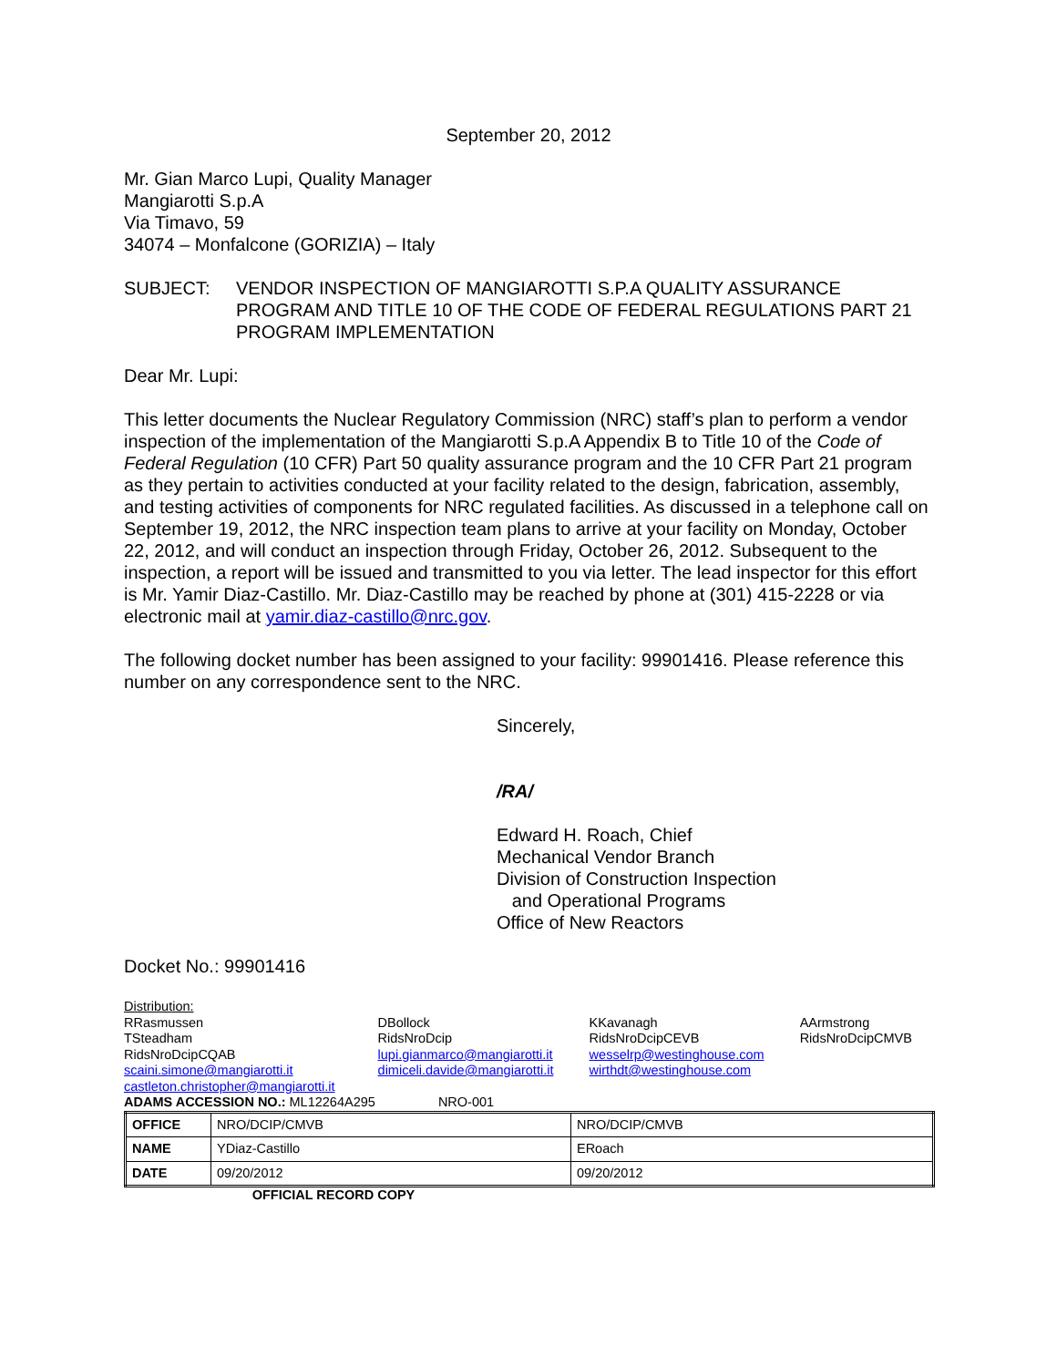September 20, 2012
Mr. Gian Marco Lupi, Quality Manager
Mangiarotti S.p.A
Via Timavo, 59
34074 – Monfalcone (GORIZIA) – Italy
SUBJECT: VENDOR INSPECTION OF MANGIAROTTI S.P.A QUALITY ASSURANCE PROGRAM AND TITLE 10 OF THE CODE OF FEDERAL REGULATIONS PART 21 PROGRAM IMPLEMENTATION
Dear Mr. Lupi:
This letter documents the Nuclear Regulatory Commission (NRC) staff’s plan to perform a vendor inspection of the implementation of the Mangiarotti S.p.A Appendix B to Title 10 of the Code of Federal Regulation (10 CFR) Part 50 quality assurance program and the 10 CFR Part 21 program as they pertain to activities conducted at your facility related to the design, fabrication, assembly, and testing activities of components for NRC regulated facilities. As discussed in a telephone call on September 19, 2012, the NRC inspection team plans to arrive at your facility on Monday, October 22, 2012, and will conduct an inspection through Friday, October 26, 2012. Subsequent to the inspection, a report will be issued and transmitted to you via letter. The lead inspector for this effort is Mr. Yamir Diaz-Castillo. Mr. Diaz-Castillo may be reached by phone at (301) 415-2228 or via electronic mail at yamir.diaz-castillo@nrc.gov.
The following docket number has been assigned to your facility: 99901416. Please reference this number on any correspondence sent to the NRC.
Sincerely,
/RA/
Edward H. Roach, Chief
Mechanical Vendor Branch
Division of Construction Inspection
and Operational Programs
Office of New Reactors
Docket No.: 99901416
Distribution:
| RRasmussen TSteadham RidsNroDcipCQAB scaini.simone@mangiarotti.it castleton.christopher@mangiarotti.it | DBollock RidsNroDcip lupi.gianmarco@mangiarotti.it dimiceli.davide@mangiarotti.it | KKavanagh RidsNroDcipCEVB wesselrp@westinghouse.com wirthdt@westinghouse.com | AArmstrong RidsNroDcipCMVB |
ADAMS ACCESSION NO.: ML12264A295 NRO-001
| OFFICE | NRO/DCIP/CMVB | NRO/DCIP/CMVB |
| NAME | YDiaz-Castillo | ERoach |
| DATE | 09/20/2012 | 09/20/2012 |
OFFICIAL RECORD COPY